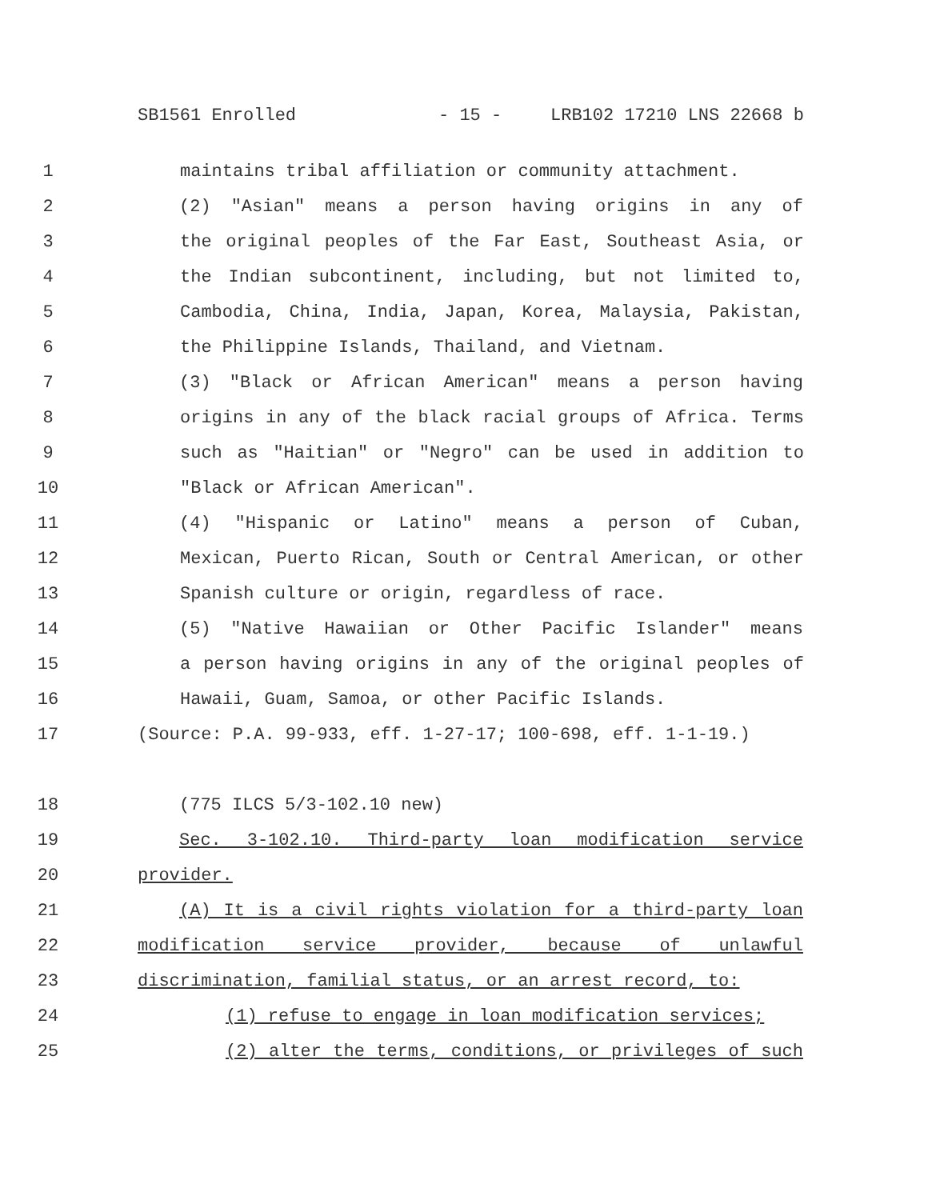SB1561 Enrolled - 15 - LRB102 17210 LNS 22668 b
1 maintains tribal affiliation or community attachment.
2 (2) "Asian" means a person having origins in any of
3 the original peoples of the Far East, Southeast Asia, or
4 the Indian subcontinent, including, but not limited to,
5 Cambodia, China, India, Japan, Korea, Malaysia, Pakistan,
6 the Philippine Islands, Thailand, and Vietnam.
7 (3) "Black or African American" means a person having
8 origins in any of the black racial groups of Africa. Terms
9 such as "Haitian" or "Negro" can be used in addition to
10 "Black or African American".
11 (4) "Hispanic or Latino" means a person of Cuban,
12 Mexican, Puerto Rican, South or Central American, or other
13 Spanish culture or origin, regardless of race.
14 (5) "Native Hawaiian or Other Pacific Islander" means
15 a person having origins in any of the original peoples of
16 Hawaii, Guam, Samoa, or other Pacific Islands.
17 (Source: P.A. 99-933, eff. 1-27-17; 100-698, eff. 1-1-19.)
18 (775 ILCS 5/3-102.10 new)
19 Sec. 3-102.10. Third-party loan modification service
20 provider.
21 (A) It is a civil rights violation for a third-party loan
22 modification service provider, because of unlawful
23 discrimination, familial status, or an arrest record, to:
24 (1) refuse to engage in loan modification services;
25 (2) alter the terms, conditions, or privileges of such